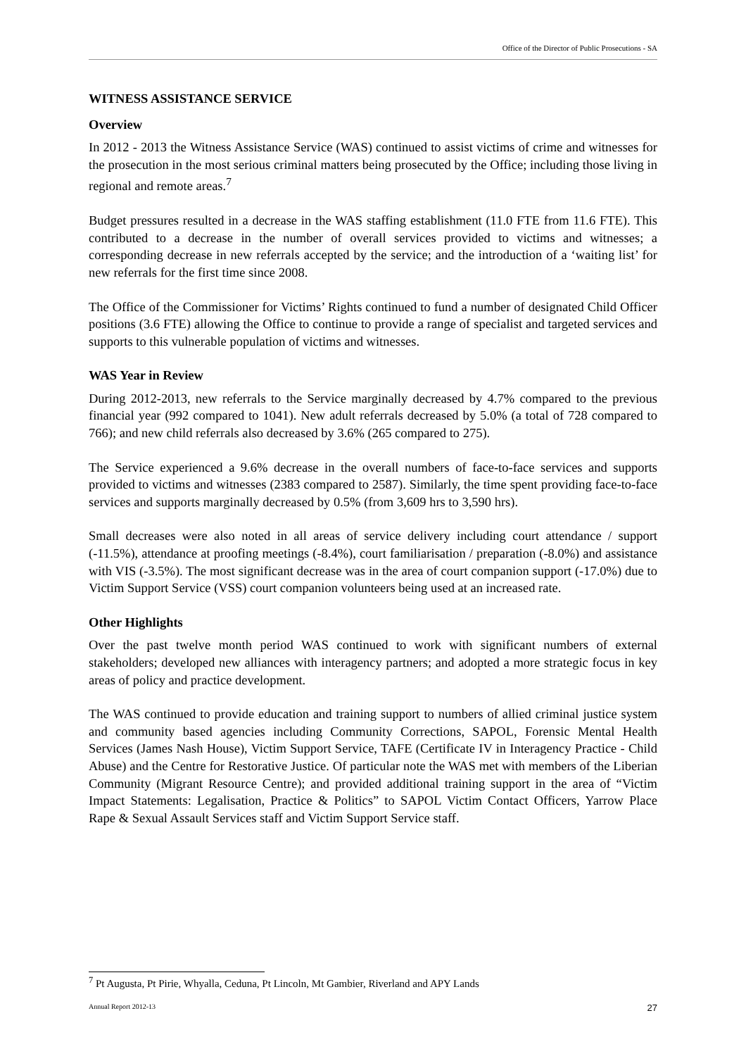Office of the Director of Public Prosecutions - SA
WITNESS ASSISTANCE SERVICE
Overview
In 2012 - 2013 the Witness Assistance Service (WAS) continued to assist victims of crime and witnesses for the prosecution in the most serious criminal matters being prosecuted by the Office; including those living in regional and remote areas.<sup>7</sup>
Budget pressures resulted in a decrease in the WAS staffing establishment (11.0 FTE from 11.6 FTE). This contributed to a decrease in the number of overall services provided to victims and witnesses; a corresponding decrease in new referrals accepted by the service; and the introduction of a ‘waiting list’ for new referrals for the first time since 2008.
The Office of the Commissioner for Victims’ Rights continued to fund a number of designated Child Officer positions (3.6 FTE) allowing the Office to continue to provide a range of specialist and targeted services and supports to this vulnerable population of victims and witnesses.
WAS Year in Review
During 2012-2013, new referrals to the Service marginally decreased by 4.7% compared to the previous financial year (992 compared to 1041). New adult referrals decreased by 5.0% (a total of 728 compared to 766); and new child referrals also decreased by 3.6% (265 compared to 275).
The Service experienced a 9.6% decrease in the overall numbers of face-to-face services and supports provided to victims and witnesses (2383 compared to 2587). Similarly, the time spent providing face-to-face services and supports marginally decreased by 0.5% (from 3,609 hrs to 3,590 hrs).
Small decreases were also noted in all areas of service delivery including court attendance / support (-11.5%), attendance at proofing meetings (-8.4%), court familiarisation / preparation (-8.0%) and assistance with VIS (-3.5%). The most significant decrease was in the area of court companion support (-17.0%) due to Victim Support Service (VSS) court companion volunteers being used at an increased rate.
Other Highlights
Over the past twelve month period WAS continued to work with significant numbers of external stakeholders; developed new alliances with interagency partners; and adopted a more strategic focus in key areas of policy and practice development.
The WAS continued to provide education and training support to numbers of allied criminal justice system and community based agencies including Community Corrections, SAPOL, Forensic Mental Health Services (James Nash House), Victim Support Service, TAFE (Certificate IV in Interagency Practice - Child Abuse) and the Centre for Restorative Justice. Of particular note the WAS met with members of the Liberian Community (Migrant Resource Centre); and provided additional training support in the area of “Victim Impact Statements: Legalisation, Practice & Politics” to SAPOL Victim Contact Officers, Yarrow Place Rape & Sexual Assault Services staff and Victim Support Service staff.
<sup>7</sup> Pt Augusta, Pt Pirie, Whyalla, Ceduna, Pt Lincoln, Mt Gambier, Riverland and APY Lands
Annual Report 2012-13 27